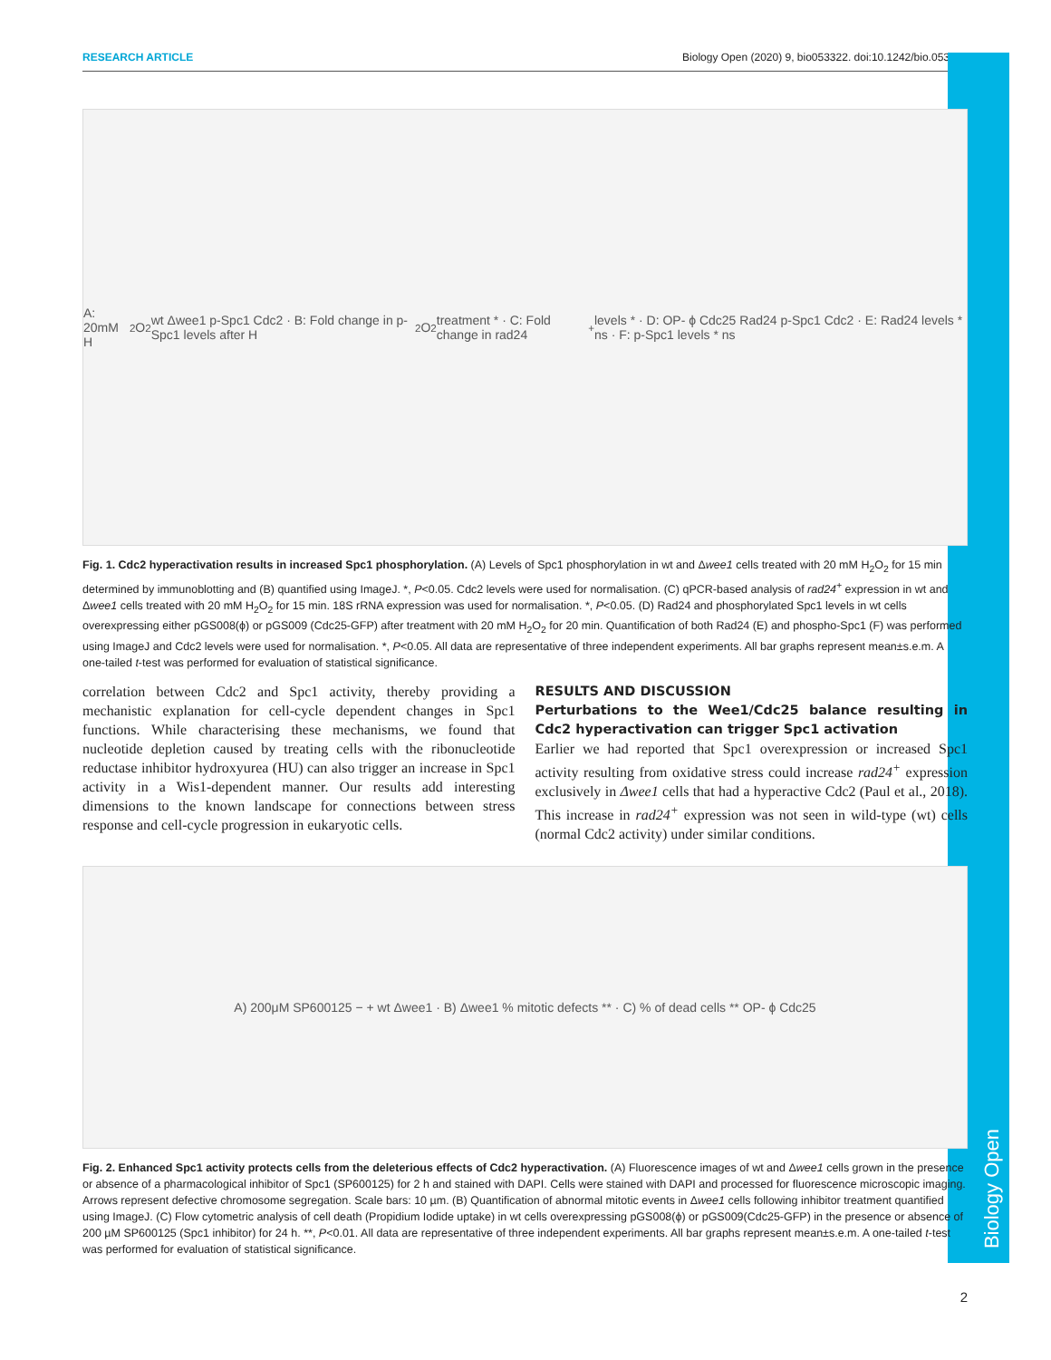RESEARCH ARTICLE Biology Open (2020) 9, bio053322. doi:10.1242/bio.053322
Biology Open
A: 20mM H<sub>2</sub>O<sub>2</sub> wt Δwee1 p-Spc1 Cdc2 · B: Fold change in p-Spc1 levels after H<sub>2</sub>O<sub>2</sub> treatment * · C: Fold change in rad24<sup>+</sup> levels * · D: OP- ϕ Cdc25 Rad24 p-Spc1 Cdc2 · E: Rad24 levels * ns · F: p-Spc1 levels * ns
Fig. 1. Cdc2 hyperactivation results in increased Spc1 phosphorylation. (A) Levels of Spc1 phosphorylation in wt and Δwee1 cells treated with 20 mM H<sub>2</sub>O<sub>2</sub> for 15 min determined by immunoblotting and (B) quantified using ImageJ. *, P<0.05. Cdc2 levels were used for normalisation. (C) qPCR-based analysis of rad24<sup>+</sup> expression in wt and Δwee1 cells treated with 20 mM H<sub>2</sub>O<sub>2</sub> for 15 min. 18S rRNA expression was used for normalisation. *, P<0.05. (D) Rad24 and phosphorylated Spc1 levels in wt cells overexpressing either pGS008(ϕ) or pGS009 (Cdc25-GFP) after treatment with 20 mM H<sub>2</sub>O<sub>2</sub> for 20 min. Quantification of both Rad24 (E) and phospho-Spc1 (F) was performed using ImageJ and Cdc2 levels were used for normalisation. *, P<0.05. All data are representative of three independent experiments. All bar graphs represent mean±s.e.m. A one-tailed t-test was performed for evaluation of statistical significance.
correlation between Cdc2 and Spc1 activity, thereby providing a mechanistic explanation for cell-cycle dependent changes in Spc1 functions. While characterising these mechanisms, we found that nucleotide depletion caused by treating cells with the ribonucleotide reductase inhibitor hydroxyurea (HU) can also trigger an increase in Spc1 activity in a Wis1-dependent manner. Our results add interesting dimensions to the known landscape for connections between stress response and cell-cycle progression in eukaryotic cells.
RESULTS AND DISCUSSION
Perturbations to the Wee1/Cdc25 balance resulting in Cdc2 hyperactivation can trigger Spc1 activation
Earlier we had reported that Spc1 overexpression or increased Spc1 activity resulting from oxidative stress could increase rad24<sup>+</sup> expression exclusively in Δwee1 cells that had a hyperactive Cdc2 (Paul et al., 2018). This increase in rad24<sup>+</sup> expression was not seen in wild-type (wt) cells (normal Cdc2 activity) under similar conditions.
A) 200μM SP600125 − + wt Δwee1 · B) Δwee1 % mitotic defects ** · C) % of dead cells ** OP- ϕ Cdc25
Fig. 2. Enhanced Spc1 activity protects cells from the deleterious effects of Cdc2 hyperactivation. (A) Fluorescence images of wt and Δwee1 cells grown in the presence or absence of a pharmacological inhibitor of Spc1 (SP600125) for 2 h and stained with DAPI. Cells were stained with DAPI and processed for fluorescence microscopic imaging. Arrows represent defective chromosome segregation. Scale bars: 10 µm. (B) Quantification of abnormal mitotic events in Δwee1 cells following inhibitor treatment quantified using ImageJ. (C) Flow cytometric analysis of cell death (Propidium Iodide uptake) in wt cells overexpressing pGS008(ϕ) or pGS009(Cdc25-GFP) in the presence or absence of 200 µM SP600125 (Spc1 inhibitor) for 24 h. **, P<0.01. All data are representative of three independent experiments. All bar graphs represent mean±s.e.m. A one-tailed t-test was performed for evaluation of statistical significance.
2